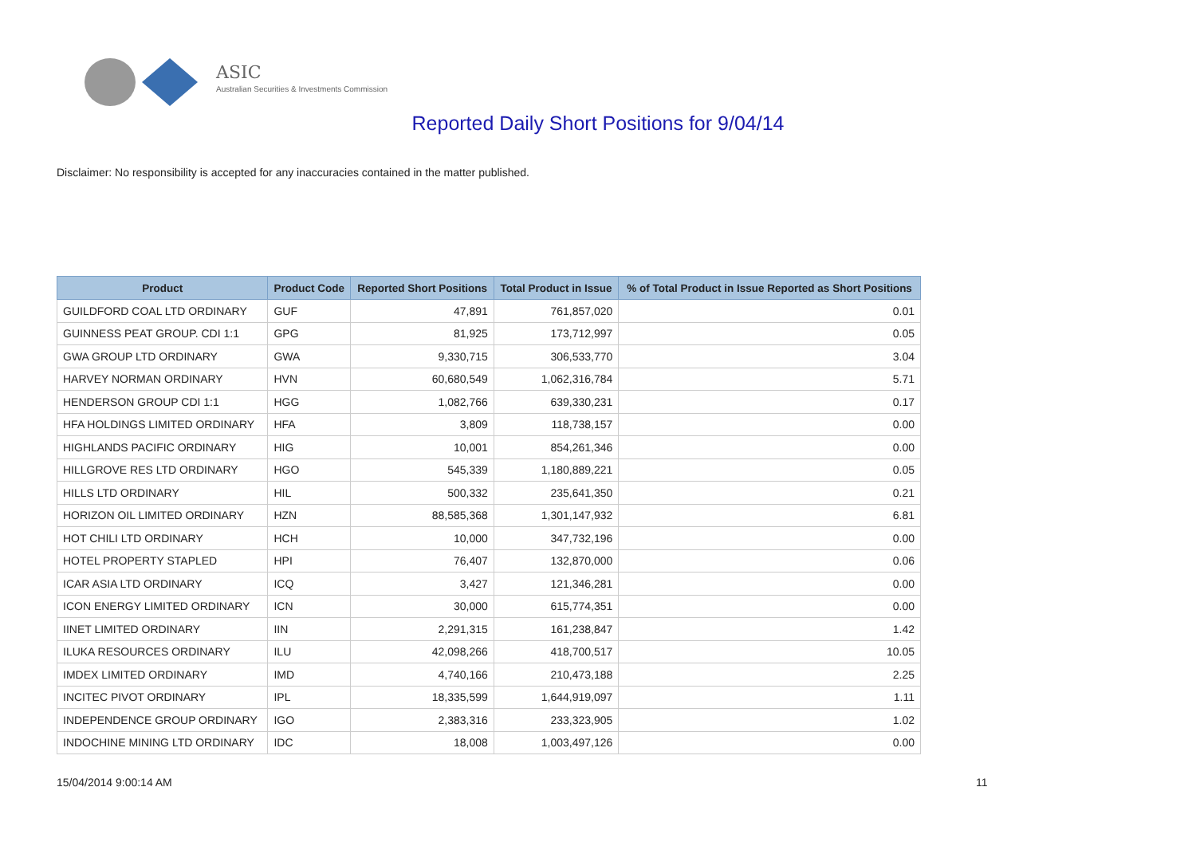ASIC
Australian Securities & Investments Commission
Reported Daily Short Positions for 9/04/14
Disclaimer: No responsibility is accepted for any inaccuracies contained in the matter published.
| Product | Product Code | Reported Short Positions | Total Product in Issue | % of Total Product in Issue Reported as Short Positions |
| --- | --- | --- | --- | --- |
| GUILDFORD COAL LTD ORDINARY | GUF | 47,891 | 761,857,020 | 0.01 |
| GUINNESS PEAT GROUP. CDI 1:1 | GPG | 81,925 | 173,712,997 | 0.05 |
| GWA GROUP LTD ORDINARY | GWA | 9,330,715 | 306,533,770 | 3.04 |
| HARVEY NORMAN ORDINARY | HVN | 60,680,549 | 1,062,316,784 | 5.71 |
| HENDERSON GROUP CDI 1:1 | HGG | 1,082,766 | 639,330,231 | 0.17 |
| HFA HOLDINGS LIMITED ORDINARY | HFA | 3,809 | 118,738,157 | 0.00 |
| HIGHLANDS PACIFIC ORDINARY | HIG | 10,001 | 854,261,346 | 0.00 |
| HILLGROVE RES LTD ORDINARY | HGO | 545,339 | 1,180,889,221 | 0.05 |
| HILLS LTD ORDINARY | HIL | 500,332 | 235,641,350 | 0.21 |
| HORIZON OIL LIMITED ORDINARY | HZN | 88,585,368 | 1,301,147,932 | 6.81 |
| HOT CHILI LTD ORDINARY | HCH | 10,000 | 347,732,196 | 0.00 |
| HOTEL PROPERTY STAPLED | HPI | 76,407 | 132,870,000 | 0.06 |
| ICAR ASIA LTD ORDINARY | ICQ | 3,427 | 121,346,281 | 0.00 |
| ICON ENERGY LIMITED ORDINARY | ICN | 30,000 | 615,774,351 | 0.00 |
| IINET LIMITED ORDINARY | IIN | 2,291,315 | 161,238,847 | 1.42 |
| ILUKA RESOURCES ORDINARY | ILU | 42,098,266 | 418,700,517 | 10.05 |
| IMDEX LIMITED ORDINARY | IMD | 4,740,166 | 210,473,188 | 2.25 |
| INCITEC PIVOT ORDINARY | IPL | 18,335,599 | 1,644,919,097 | 1.11 |
| INDEPENDENCE GROUP ORDINARY | IGO | 2,383,316 | 233,323,905 | 1.02 |
| INDOCHINE MINING LTD ORDINARY | IDC | 18,008 | 1,003,497,126 | 0.00 |
15/04/2014 9:00:14 AM 11